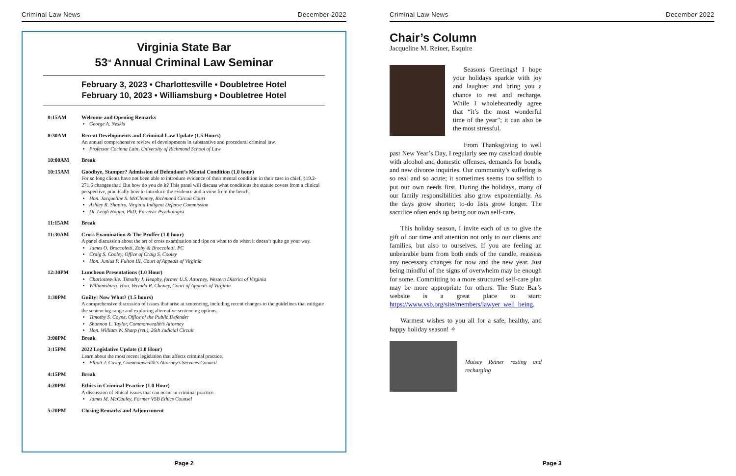Criminal Law News December 2022
Virginia State Bar
53<sup>rd</sup> Annual Criminal Law Seminar
February 3, 2023 • Charlottesville • Doubletree Hotel
February 10, 2023 • Williamsburg • Doubletree Hotel
8:15AM Welcome and Opening Remarks
George A. Neskis
8:30AM Recent Developments and Criminal Law Update (1.5 Hours)
An annual comprehensive review of developments in substantive and procedural criminal law.
Professor Corinna Lain, University of Richmond School of Law
10:00AM Break
10:15AM Goodbye, Stamper? Admission of Defendant’s Mental Condition (1.0 hour)
For so long clients have not been able to introduce evidence of their mental condition in their case in chief, §19.2-271.6 changes that! But how do you do it? This panel will discuss what conditions the statute covers from a clinical perspective, practically how to introduce the evidence and a view from the bench.
Hon. Jacqueline S. McClenney, Richmond Circuit Court
Ashley R. Shapiro, Virginia Indigent Defense Commission
Dr. Leigh Hagan, PhD, Forensic Psychologist
11:15AM Break
11:30AM Cross Examination & The Proffer (1.0 hour)
A panel discussion about the art of cross examination and tips on what to do when it doesn’t quite go your way.
James O. Broccoletti, Zoby & Broccoletti. PC
Craig S. Cooley, Office of Craig S. Cooley
Hon. Junius P. Fulton III, Court of Appeals of Virginia
12:30PM Luncheon Presentations (1.0 Hour)
Charlottesville: Timothy J. Heaphy, former U.S. Attorney, Western District of Virginia
Williamsburg: Hon. Vernida R. Chaney, Court of Appeals of Virginia
1:30PM Guilty: Now What? (1.5 hours)
A comprehensive discussion of issues that arise at sentencing, including recent changes to the guidelines that mitigate the sentencing range and exploring alternative sentencing options.
Timothy S. Coyne, Office of the Public Defender
Shannon L. Taylor, Commonwealth’s Attorney
Hon. William W. Sharp (ret.), 26th Judicial Circuit
3:00PM Break
3:15PM 2022 Legislative Update (1.0 Hour)
Learn about the most recent legislation that affects criminal practice.
Elliott J. Casey, Commonwealth’s Attorney’s Services Council
4:15PM Break
4:20PM Ethics in Criminal Practice (1.0 Hour)
A discussion of ethical issues that can occur in criminal practice.
James M. McCauley, Former VSB Ethics Counsel
5:20PM Closing Remarks and Adjournment
Page 2
Criminal Law News December 2022
Chair’s Column
Jacqueline M. Reiner, Esquire
Seasons Greetings! I hope your holidays sparkle with joy and laughter and bring you a chance to rest and recharge. While I wholeheartedly agree that “it’s the most wonderful time of the year”; it can also be the most stressful.
From Thanksgiving to well past New Year’s Day, I regularly see my caseload double with alcohol and domestic offenses, demands for bonds, and new divorce inquiries. Our community’s suffering is so real and so acute; it sometimes seems too selfish to put our own needs first. During the holidays, many of our family responsibilities also grow exponentially. As the days grow shorter; to-do lists grow longer. The sacrifice often ends up being our own self-care.
This holiday season, I invite each of us to give the gift of our time and attention not only to our clients and families, but also to ourselves. If you are feeling an unbearable burn from both ends of the candle, reassess any necessary changes for now and the new year. Just being mindful of the signs of overwhelm may be enough for some. Committing to a more structured self-care plan may be more appropriate for others. The State Bar’s website is a great place to start: https://www.vsb.org/site/members/lawyer_well_being.
Warmest wishes to you all for a safe, healthy, and happy holiday season! ✧
Maisey Reiner resting and recharging
Page 3